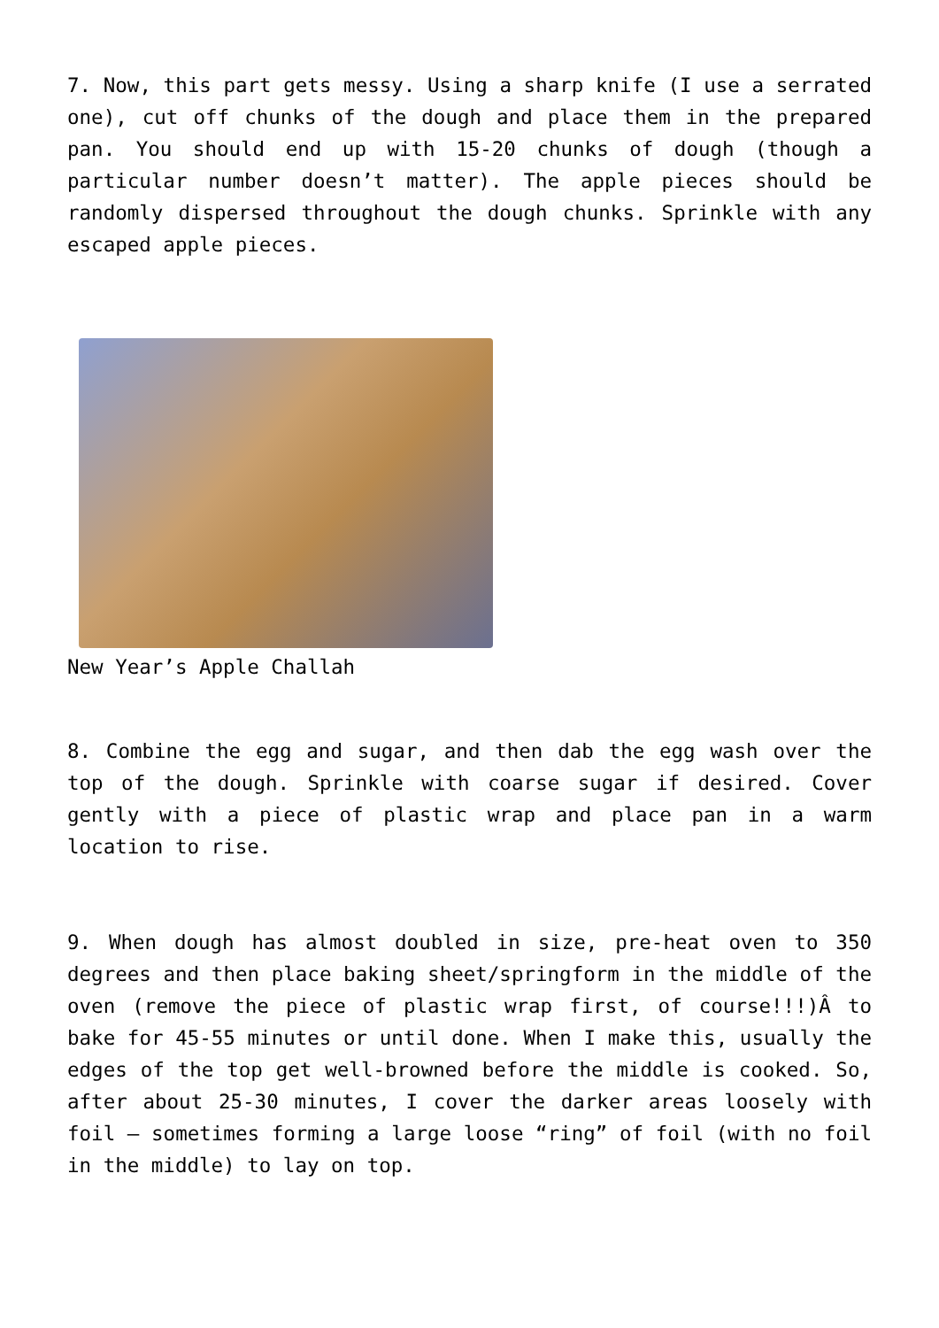7. Now, this part gets messy. Using a sharp knife (I use a serrated one), cut off chunks of the dough and place them in the prepared pan. You should end up with 15-20 chunks of dough (though a particular number doesn’t matter). The apple pieces should be randomly dispersed throughout the dough chunks. Sprinkle with any escaped apple pieces.
New Year’s Apple Challah
8. Combine the egg and sugar, and then dab the egg wash over the top of the dough. Sprinkle with coarse sugar if desired. Cover gently with a piece of plastic wrap and place pan in a warm location to rise.
9. When dough has almost doubled in size, pre-heat oven to 350 degrees and then place baking sheet/springform in the middle of the oven (remove the piece of plastic wrap first, of course!!!)Â to bake for 45-55 minutes or until done. When I make this, usually the edges of the top get well-browned before the middle is cooked. So, after about 25-30 minutes, I cover the darker areas loosely with foil – sometimes forming a large loose “ring” of foil (with no foil in the middle) to lay on top.